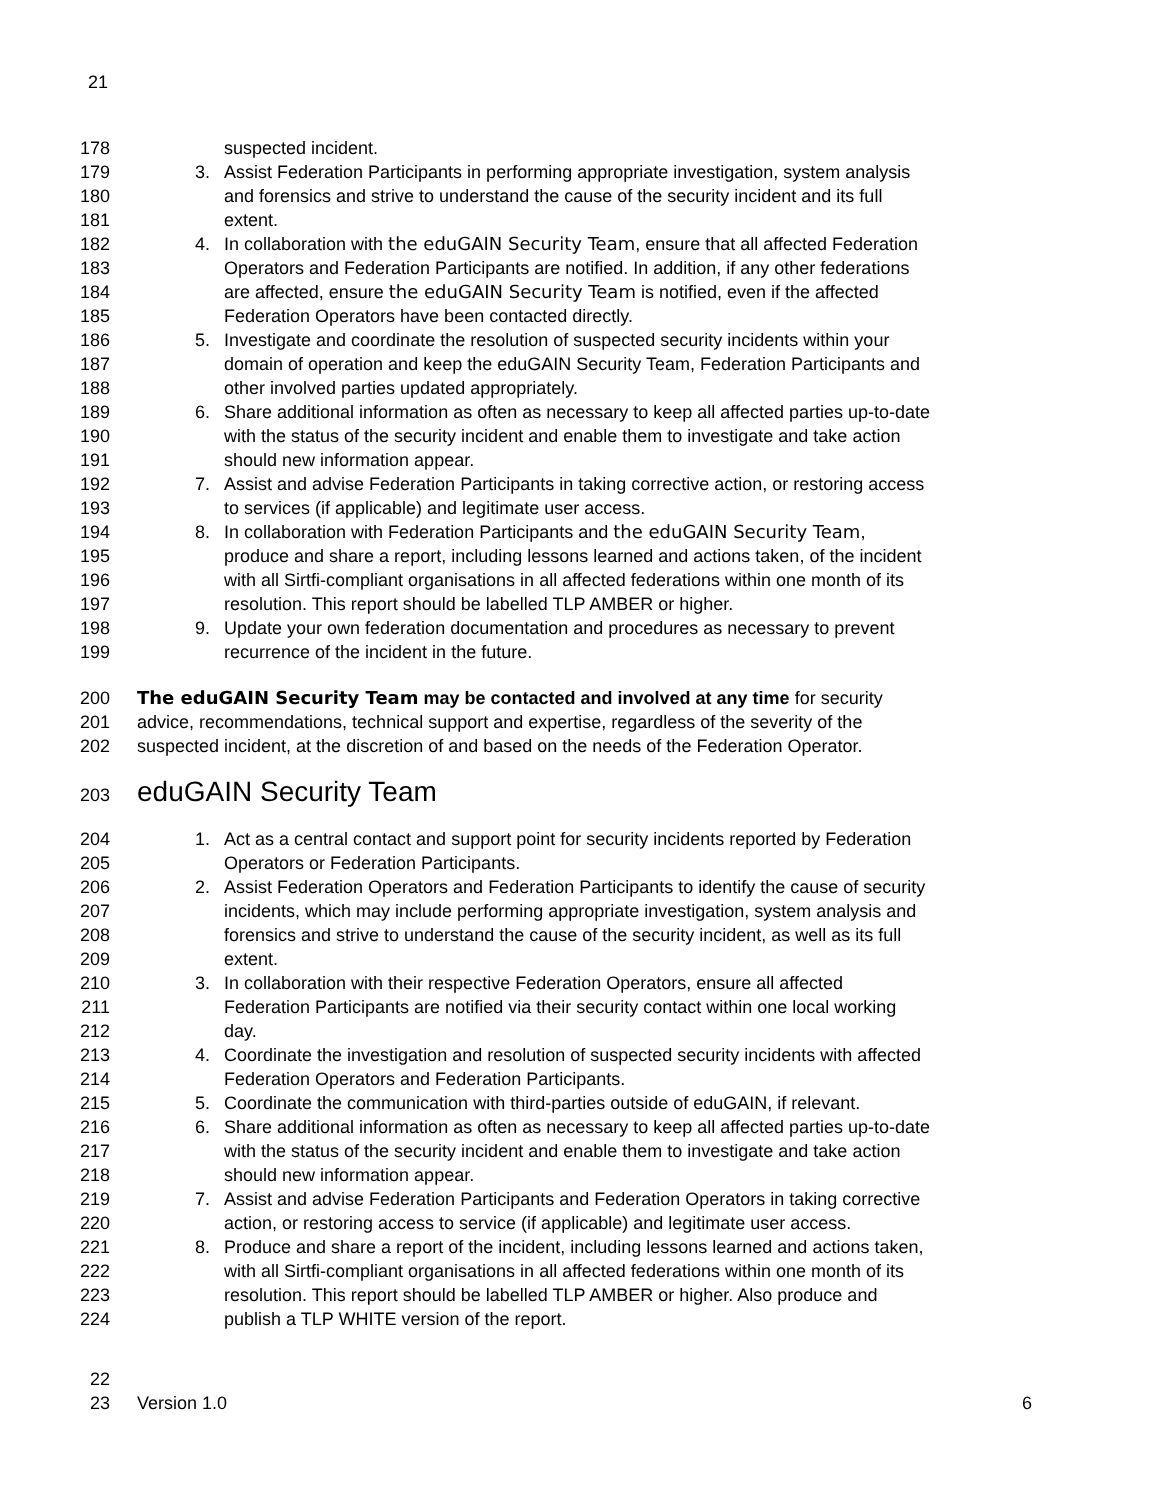21
178 suspected incident.
179 3. Assist Federation Participants in performing appropriate investigation, system analysis
180 and forensics and strive to understand the cause of the security incident and its full
181 extent.
182 4. In collaboration with the eduGAIN Security Team, ensure that all affected Federation
183 Operators and Federation Participants are notified. In addition, if any other federations
184 are affected, ensure the eduGAIN Security Team is notified, even if the affected
185 Federation Operators have been contacted directly.
186 5. Investigate and coordinate the resolution of suspected security incidents within your
187 domain of operation and keep the eduGAIN Security Team, Federation Participants and
188 other involved parties updated appropriately.
189 6. Share additional information as often as necessary to keep all affected parties up-to-date
190 with the status of the security incident and enable them to investigate and take action
191 should new information appear.
192 7. Assist and advise Federation Participants in taking corrective action, or restoring access
193 to services (if applicable) and legitimate user access.
194 8. In collaboration with Federation Participants and the eduGAIN Security Team,
195 produce and share a report, including lessons learned and actions taken, of the incident
196 with all Sirtfi-compliant organisations in all affected federations within one month of its
197 resolution. This report should be labelled TLP AMBER or higher.
198 9. Update your own federation documentation and procedures as necessary to prevent
199 recurrence of the incident in the future.
200 The eduGAIN Security Team may be contacted and involved at any time for security
201 advice, recommendations, technical support and expertise, regardless of the severity of the
202 suspected incident, at the discretion of and based on the needs of the Federation Operator.
203
eduGAIN Security Team
204 1. Act as a central contact and support point for security incidents reported by Federation
205 Operators or Federation Participants.
206 2. Assist Federation Operators and Federation Participants to identify the cause of security
207 incidents, which may include performing appropriate investigation, system analysis and
208 forensics and strive to understand the cause of the security incident, as well as its full
209 extent.
210 3. In collaboration with their respective Federation Operators, ensure all affected
211 Federation Participants are notified via their security contact within one local working
212 day.
213 4. Coordinate the investigation and resolution of suspected security incidents with affected
214 Federation Operators and Federation Participants.
215 5. Coordinate the communication with third-parties outside of eduGAIN, if relevant.
216 6. Share additional information as often as necessary to keep all affected parties up-to-date
217 with the status of the security incident and enable them to investigate and take action
218 should new information appear.
219 7. Assist and advise Federation Participants and Federation Operators in taking corrective
220 action, or restoring access to service (if applicable) and legitimate user access.
221 8. Produce and share a report of the incident, including lessons learned and actions taken,
222 with all Sirtfi-compliant organisations in all affected federations within one month of its
223 resolution. This report should be labelled TLP AMBER or higher. Also produce and
224 publish a TLP WHITE version of the report.
22
23 Version 1.0 6